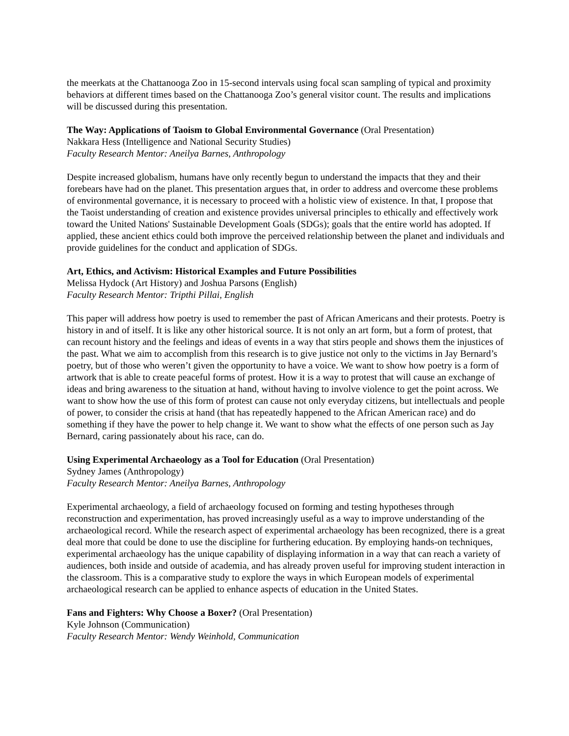the meerkats at the Chattanooga Zoo in 15-second intervals using focal scan sampling of typical and proximity behaviors at different times based on the Chattanooga Zoo’s general visitor count. The results and implications will be discussed during this presentation.
The Way: Applications of Taoism to Global Environmental Governance (Oral Presentation)
Nakkara Hess (Intelligence and National Security Studies)
Faculty Research Mentor: Aneilya Barnes, Anthropology
Despite increased globalism, humans have only recently begun to understand the impacts that they and their forebears have had on the planet. This presentation argues that, in order to address and overcome these problems of environmental governance, it is necessary to proceed with a holistic view of existence. In that, I propose that the Taoist understanding of creation and existence provides universal principles to ethically and effectively work toward the United Nations' Sustainable Development Goals (SDGs); goals that the entire world has adopted. If applied, these ancient ethics could both improve the perceived relationship between the planet and individuals and provide guidelines for the conduct and application of SDGs.
Art, Ethics, and Activism: Historical Examples and Future Possibilities
Melissa Hydock (Art History) and Joshua Parsons (English)
Faculty Research Mentor: Tripthi Pillai, English
This paper will address how poetry is used to remember the past of African Americans and their protests. Poetry is history in and of itself. It is like any other historical source. It is not only an art form, but a form of protest, that can recount history and the feelings and ideas of events in a way that stirs people and shows them the injustices of the past. What we aim to accomplish from this research is to give justice not only to the victims in Jay Bernard’s poetry, but of those who weren’t given the opportunity to have a voice. We want to show how poetry is a form of artwork that is able to create peaceful forms of protest. How it is a way to protest that will cause an exchange of ideas and bring awareness to the situation at hand, without having to involve violence to get the point across. We want to show how the use of this form of protest can cause not only everyday citizens, but intellectuals and people of power, to consider the crisis at hand (that has repeatedly happened to the African American race) and do something if they have the power to help change it. We want to show what the effects of one person such as Jay Bernard, caring passionately about his race, can do.
Using Experimental Archaeology as a Tool for Education (Oral Presentation)
Sydney James (Anthropology)
Faculty Research Mentor: Aneilya Barnes, Anthropology
Experimental archaeology, a field of archaeology focused on forming and testing hypotheses through reconstruction and experimentation, has proved increasingly useful as a way to improve understanding of the archaeological record. While the research aspect of experimental archaeology has been recognized, there is a great deal more that could be done to use the discipline for furthering education. By employing hands-on techniques, experimental archaeology has the unique capability of displaying information in a way that can reach a variety of audiences, both inside and outside of academia, and has already proven useful for improving student interaction in the classroom. This is a comparative study to explore the ways in which European models of experimental archaeological research can be applied to enhance aspects of education in the United States.
Fans and Fighters: Why Choose a Boxer? (Oral Presentation)
Kyle Johnson (Communication)
Faculty Research Mentor: Wendy Weinhold, Communication